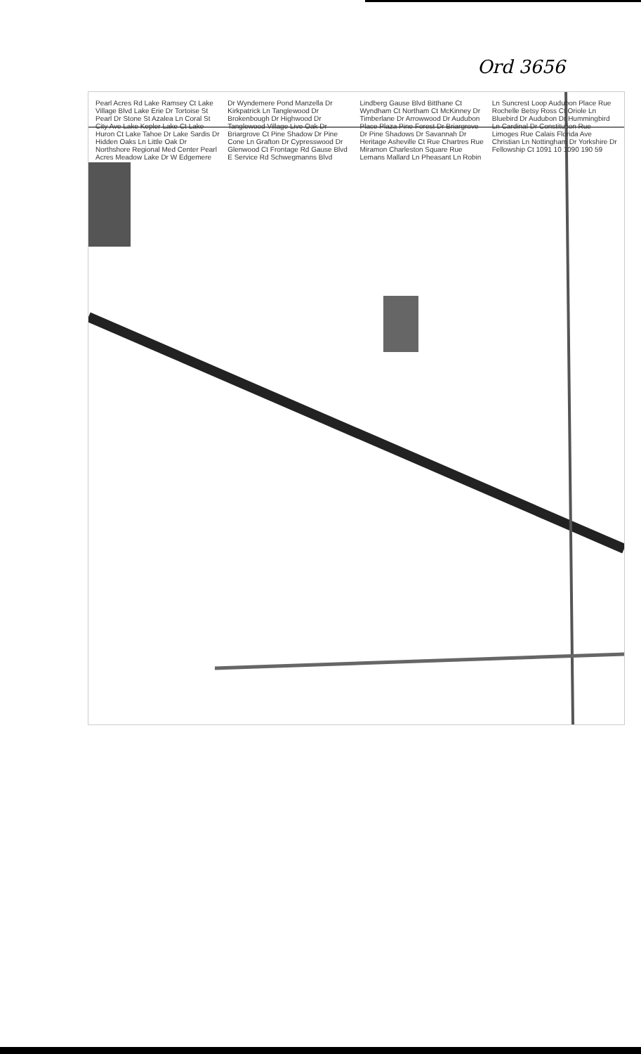Ord 3656
Pearl Acres Rd Lake Ramsey Ct Lake Village Blvd Lake Erie Dr Tortoise St Pearl Dr Stone St Azalea Ln Coral St City Ave Lake Kepler Lake Ct Lake Huron Ct Lake Tahoe Dr Lake Sardis Dr Hidden Oaks Ln Little Oak Dr Northshore Regional Med Center Pearl Acres Meadow Lake Dr W Edgemere Dr Wyndemere Pond Manzella Dr Kirkpatrick Ln Tanglewood Dr Brokenbough Dr Highwood Dr Tanglewood Village Live Oak Dr Briargrove Ct Pine Shadow Dr Pine Cone Ln Grafton Dr Cypresswood Dr Glenwood Ct Frontage Rd Gause Blvd E Service Rd Schwegmanns Blvd Lindberg Gause Blvd Bitthane Ct Wyndham Ct Northam Ct McKinney Dr Timberlane Dr Arrowwood Dr Audubon Place Plaza Pine Forest Dr Briargrove Dr Pine Shadows Dr Savannah Dr Heritage Asheville Ct Rue Chartres Rue Miramon Charleston Square Rue Lemans Mallard Ln Pheasant Ln Robin Ln Suncrest Loop Audubon Place Rue Rochelle Betsy Ross Ct Oriole Ln Bluebird Dr Audubon Dr Hummingbird Ln Cardinal Dr Constitution Rue Limoges Rue Calais Florida Ave Christian Ln Nottingham Dr Yorkshire Dr Fellowship Ct 1091 10 1090 190 59